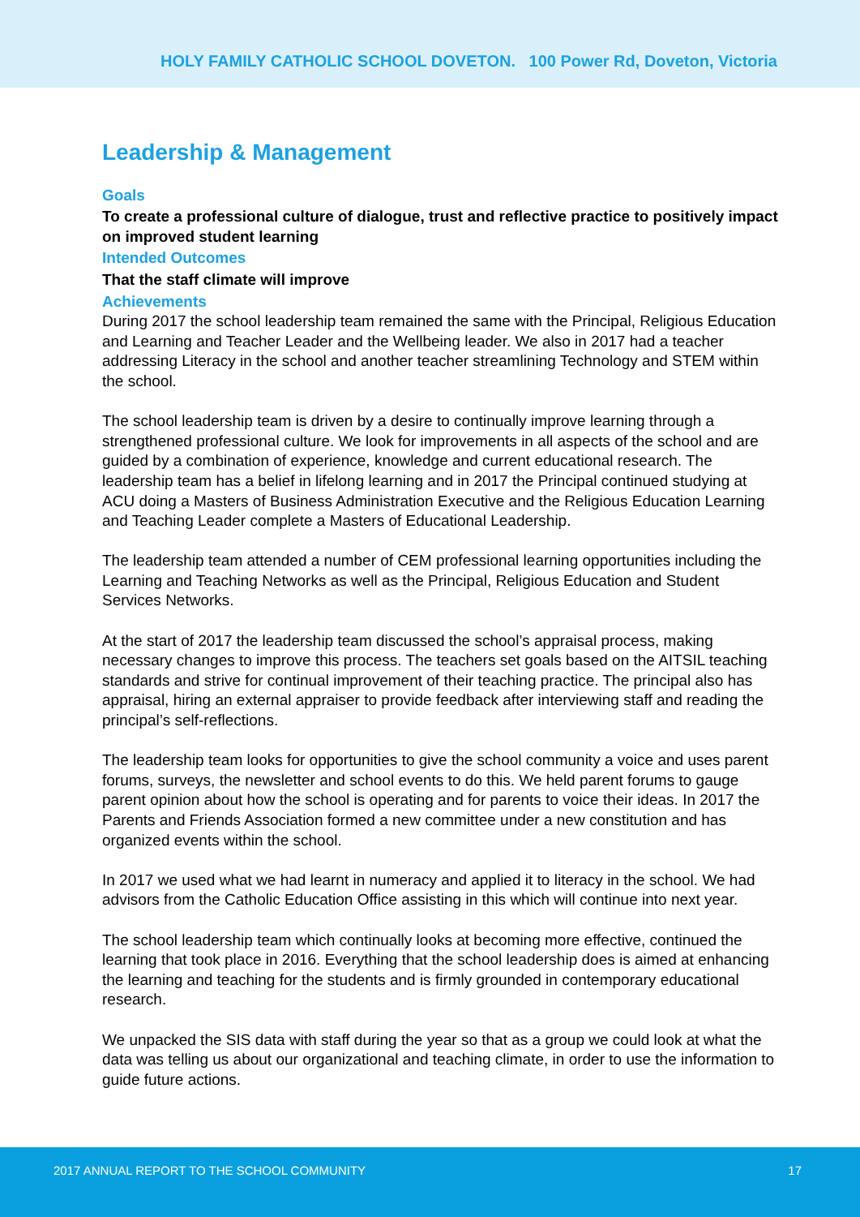HOLY FAMILY CATHOLIC SCHOOL DOVETON. 100 Power Rd, Doveton, Victoria
Leadership & Management
Goals
To create a professional culture of dialogue, trust and reflective practice to positively impact on improved student learning
Intended Outcomes
That the staff climate will improve
Achievements
During 2017 the school leadership team remained the same with the Principal, Religious Education and Learning and Teacher Leader and the Wellbeing leader. We also in 2017 had a teacher addressing Literacy in the school and another teacher streamlining Technology and STEM within the school.
The school leadership team is driven by a desire to continually improve learning through a strengthened professional culture. We look for improvements in all aspects of the school and are guided by a combination of experience, knowledge and current educational research. The leadership team has a belief in lifelong learning and in 2017 the Principal continued studying at ACU doing a Masters of Business Administration Executive and the Religious Education Learning and Teaching Leader complete a Masters of Educational Leadership.
The leadership team attended a number of CEM professional learning opportunities including the Learning and Teaching Networks as well as the Principal, Religious Education and Student Services Networks.
At the start of 2017 the leadership team discussed the school’s appraisal process, making necessary changes to improve this process. The teachers set goals based on the AITSIL teaching standards and strive for continual improvement of their teaching practice. The principal also has appraisal, hiring an external appraiser to provide feedback after interviewing staff and reading the principal’s self-reflections.
The leadership team looks for opportunities to give the school community a voice and uses parent forums, surveys, the newsletter and school events to do this. We held parent forums to gauge parent opinion about how the school is operating and for parents to voice their ideas. In 2017 the Parents and Friends Association formed a new committee under a new constitution and has organized events within the school.
In 2017 we used what we had learnt in numeracy and applied it to literacy in the school. We had advisors from the Catholic Education Office assisting in this which will continue into next year.
The school leadership team which continually looks at becoming more effective, continued the learning that took place in 2016. Everything that the school leadership does is aimed at enhancing the learning and teaching for the students and is firmly grounded in contemporary educational research.
We unpacked the SIS data with staff during the year so that as a group we could look at what the data was telling us about our organizational and teaching climate, in order to use the information to guide future actions.
2017 ANNUAL REPORT TO THE SCHOOL COMMUNITY 17